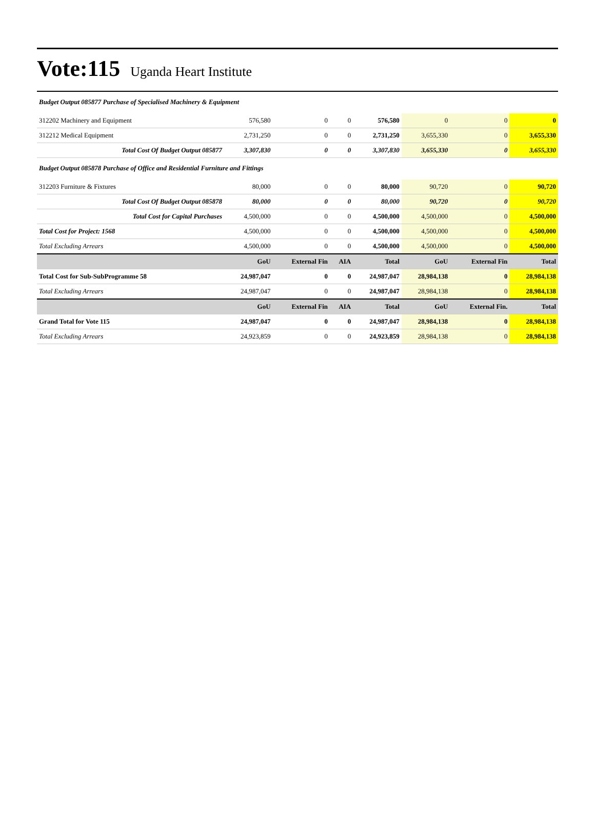Vote:115 Uganda Heart Institute
| Budget Output 085877 Purchase of Specialised Machinery & Equipment | | | | | | | |
| 312202 Machinery and Equipment | 576,580 | 0 | 0 | 576,580 | 0 | 0 | 0 |
| 312212 Medical Equipment | 2,731,250 | 0 | 0 | 2,731,250 | 3,655,330 | 0 | 3,655,330 |
| Total Cost Of Budget Output 085877 | 3,307,830 | 0 | 0 | 3,307,830 | 3,655,330 | 0 | 3,655,330 |
| Budget Output 085878 Purchase of Office and Residential Furniture and Fittings | | | | | | | |
| 312203 Furniture & Fixtures | 80,000 | 0 | 0 | 80,000 | 90,720 | 0 | 90,720 |
| Total Cost Of Budget Output 085878 | 80,000 | 0 | 0 | 80,000 | 90,720 | 0 | 90,720 |
| Total Cost for Capital Purchases | 4,500,000 | 0 | 0 | 4,500,000 | 4,500,000 | 0 | 4,500,000 |
| Total Cost for Project: 1568 | 4,500,000 | 0 | 0 | 4,500,000 | 4,500,000 | 0 | 4,500,000 |
| Total Excluding Arrears | 4,500,000 | 0 | 0 | 4,500,000 | 4,500,000 | 0 | 4,500,000 |
| | GoU | External Fin | AIA | Total | GoU | External Fin | Total |
| Total Cost for Sub-SubProgramme 58 | 24,987,047 | 0 | 0 | 24,987,047 | 28,984,138 | 0 | 28,984,138 |
| Total Excluding Arrears | 24,987,047 | 0 | 0 | 24,987,047 | 28,984,138 | 0 | 28,984,138 |
| | GoU | External Fin | AIA | Total | GoU | External Fin. | Total |
| Grand Total for Vote 115 | 24,987,047 | 0 | 0 | 24,987,047 | 28,984,138 | 0 | 28,984,138 |
| Total Excluding Arrears | 24,923,859 | 0 | 0 | 24,923,859 | 28,984,138 | 0 | 28,984,138 |